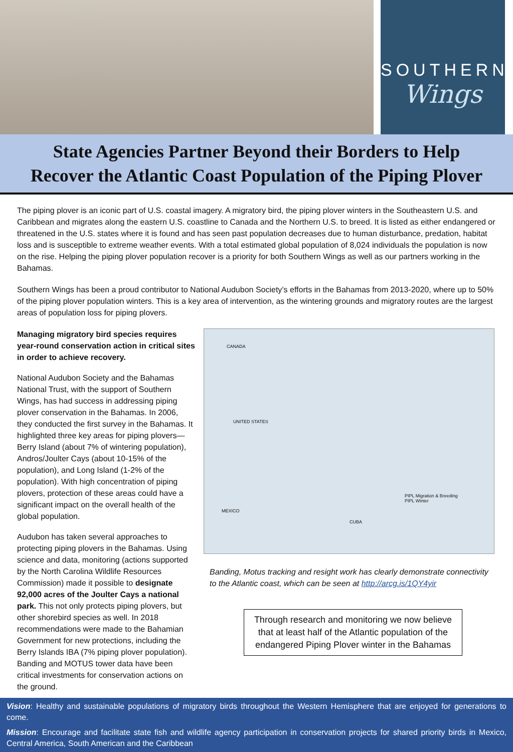SOUTHERN
Wings
State Agencies Partner Beyond their Borders to Help
Recover the Atlantic Coast Population of the Piping Plover
The piping plover is an iconic part of U.S. coastal imagery. A migratory bird, the piping plover winters in the Southeastern U.S. and Caribbean and migrates along the eastern U.S. coastline to Canada and the Northern U.S. to breed. It is listed as either endangered or threatened in the U.S. states where it is found and has seen past population decreases due to human disturbance, predation, habitat loss and is susceptible to extreme weather events. With a total estimated global population of 8,024 individuals the population is now on the rise. Helping the piping plover population recover is a priority for both Southern Wings as well as our partners working in the Bahamas.
Southern Wings has been a proud contributor to National Audubon Society’s efforts in the Bahamas from 2013-2020, where up to 50% of the piping plover population winters. This is a key area of intervention, as the wintering grounds and migratory routes are the largest areas of population loss for piping plovers.
Managing migratory bird species requires year-round conservation action in critical sites in order to achieve recovery.
National Audubon Society and the Bahamas National Trust, with the support of Southern Wings, has had success in addressing piping plover conservation in the Bahamas. In 2006, they conducted the first survey in the Bahamas. It highlighted three key areas for piping plovers— Berry Island (about 7% of wintering population), Andros/Joulter Cays (about 10-15% of the population), and Long Island (1-2% of the population). With high concentration of piping plovers, protection of these areas could have a significant impact on the overall health of the global population.
Audubon has taken several approaches to protecting piping plovers in the Bahamas. Using science and data, monitoring (actions supported by the North Carolina Wildlife Resources Commission) made it possible to designate 92,000 acres of the Joulter Cays a national park. This not only protects piping plovers, but other shorebird species as well. In 2018 recommendations were made to the Bahamian Government for new protections, including the Berry Islands IBA (7% piping plover population). Banding and MOTUS tower data have been critical investments for conservation actions on the ground.
CANADA
UNITED STATES
MEXICO
PIPL Migration & Breeding
PIPL Winter
CUBA
Banding, Motus tracking and resight work has clearly demonstrate connectivity to the Atlantic coast, which can be seen at http://arcg.is/1QY4yir
Through research and monitoring we now believe that at least half of the Atlantic population of the endangered Piping Plover winter in the Bahamas
Vision: Healthy and sustainable populations of migratory birds throughout the Western Hemisphere that are enjoyed for generations to come.
Mission: Encourage and facilitate state fish and wildlife agency participation in conservation projects for shared priority birds in Mexico, Central America, South American and the Caribbean